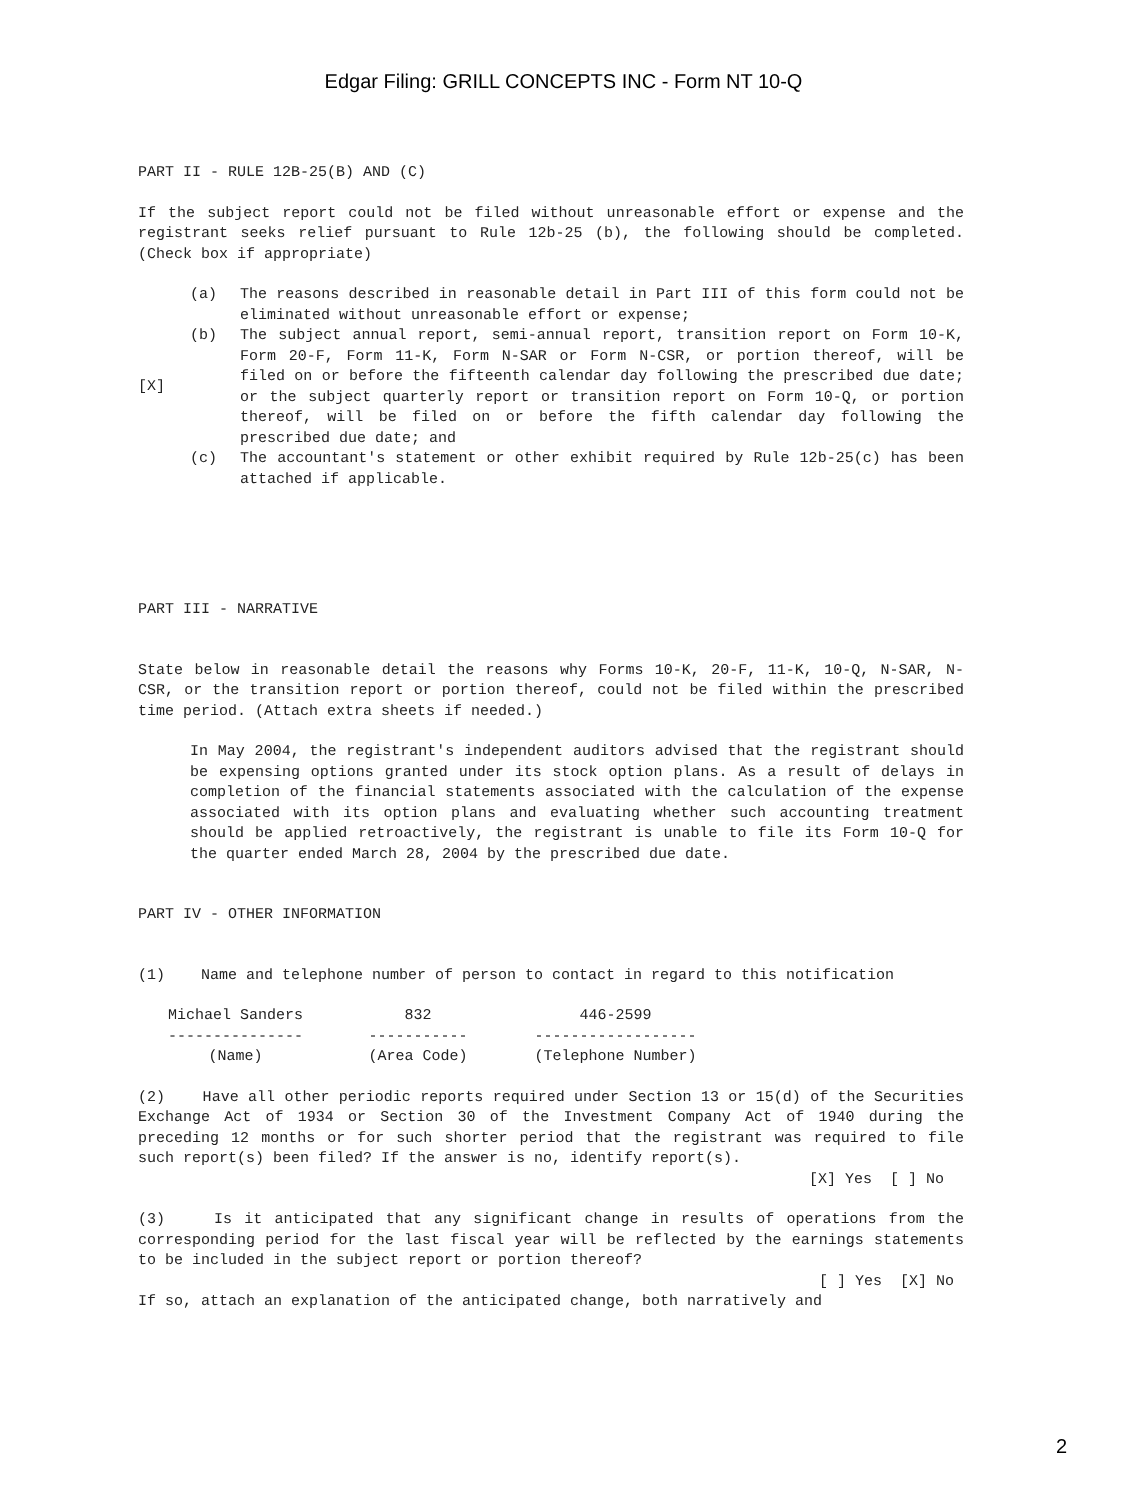Edgar Filing: GRILL CONCEPTS INC - Form NT 10-Q
PART II - RULE 12B-25(B) AND (C)
If the subject report could not be filed without unreasonable effort or expense and the registrant seeks relief pursuant to Rule 12b-25 (b), the following should be completed. (Check box if appropriate)
| | (a) | The reasons described in reasonable detail in Part III of this form could not be eliminated without unreasonable effort or expense; |
| [X] | (b) | The subject annual report, semi-annual report, transition report on Form 10-K, Form 20-F, Form 11-K, Form N-SAR or Form N-CSR, or portion thereof, will be filed on or before the fifteenth calendar day following the prescribed due date; or the subject quarterly report or transition report on Form 10-Q, or portion thereof, will be filed on or before the fifth calendar day following the prescribed due date; and |
| | (c) | The accountant's statement or other exhibit required by Rule 12b-25(c) has been attached if applicable. |
PART III - NARRATIVE
State below in reasonable detail the reasons why Forms 10-K, 20-F, 11-K, 10-Q, N-SAR, N-CSR, or the transition report or portion thereof, could not be filed within the prescribed time period. (Attach extra sheets if needed.)
In May 2004, the registrant's independent auditors advised that the registrant should be expensing options granted under its stock option plans. As a result of delays in completion of the financial statements associated with the calculation of the expense associated with its option plans and evaluating whether such accounting treatment should be applied retroactively, the registrant is unable to file its Form 10-Q for the quarter ended March 28, 2004 by the prescribed due date.
PART IV - OTHER INFORMATION
(1) Name and telephone number of person to contact in regard to this notification
| Michael Sanders | 832 | 446-2599 |
| --------------- | ----------- | ------------------ |
| (Name) | (Area Code) | (Telephone Number) |
(2) Have all other periodic reports required under Section 13 or 15(d) of the Securities Exchange Act of 1934 or Section 30 of the Investment Company Act of 1940 during the preceding 12 months or for such shorter period that the registrant was required to file such report(s) been filed? If the answer is no, identify report(s).
[X] Yes [ ] No
(3) Is it anticipated that any significant change in results of operations from the corresponding period for the last fiscal year will be reflected by the earnings statements to be included in the subject report or portion thereof?
[ ] Yes [X] No
If so, attach an explanation of the anticipated change, both narratively and
2